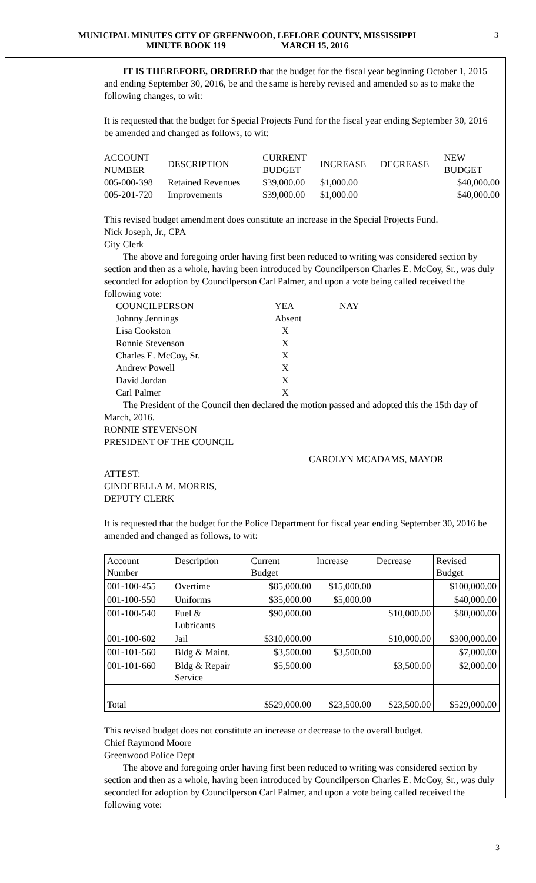MUNICIPAL MINUTES CITY OF GREENWOOD, LEFLORE COUNTY, MISSISSIPPI
MINUTE BOOK 119 MARCH 15, 2016
3
IT IS THEREFORE, ORDERED that the budget for the fiscal year beginning October 1, 2015 and ending September 30, 2016, be and the same is hereby revised and amended so as to make the following changes, to wit:
It is requested that the budget for Special Projects Fund for the fiscal year ending September 30, 2016 be amended and changed as follows, to wit:
| ACCOUNT NUMBER | DESCRIPTION | CURRENT BUDGET | INCREASE | DECREASE | NEW BUDGET |
| 005-000-398 | Retained Revenues | $39,000.00 | $1,000.00 | | $40,000.00 |
| 005-201-720 | Improvements | $39,000.00 | $1,000.00 | | $40,000.00 |
This revised budget amendment does constitute an increase in the Special Projects Fund.
Nick Joseph, Jr., CPA
City Clerk
The above and foregoing order having first been reduced to writing was considered section by section and then as a whole, having been introduced by Councilperson Charles E. McCoy, Sr., was duly seconded for adoption by Councilperson Carl Palmer, and upon a vote being called received the following vote:
| COUNCILPERSON | YEA | NAY |
| Johnny Jennings | Absent | |
| Lisa Cookston | X | |
| Ronnie Stevenson | X | |
| Charles E. McCoy, Sr. | X | |
| Andrew Powell | X | |
| David Jordan | X | |
| Carl Palmer | X | |
The President of the Council then declared the motion passed and adopted this the 15th day of March, 2016.
RONNIE STEVENSON
PRESIDENT OF THE COUNCIL
CAROLYN MCADAMS, MAYOR
ATTEST:
CINDERELLA M. MORRIS,
DEPUTY CLERK
It is requested that the budget for the Police Department for fiscal year ending September 30, 2016 be amended and changed as follows, to wit:
| Account Number | Description | Current Budget | Increase | Decrease | Revised Budget |
| 001-100-455 | Overtime | $85,000.00 | $15,000.00 | | $100,000.00 |
| 001-100-550 | Uniforms | $35,000.00 | $5,000.00 | | $40,000.00 |
| 001-100-540 | Fuel & Lubricants | $90,000.00 | | $10,000.00 | $80,000.00 |
| 001-100-602 | Jail | $310,000.00 | | $10,000.00 | $300,000.00 |
| 001-101-560 | Bldg & Maint. | $3,500.00 | $3,500.00 | | $7,000.00 |
| 001-101-660 | Bldg & Repair Service | $5,500.00 | | $3,500.00 | $2,000.00 |
| Total | | $529,000.00 | $23,500.00 | $23,500.00 | $529,000.00 |
This revised budget does not constitute an increase or decrease to the overall budget.
Chief Raymond Moore
Greenwood Police Dept
The above and foregoing order having first been reduced to writing was considered section by section and then as a whole, having been introduced by Councilperson Charles E. McCoy, Sr., was duly seconded for adoption by Councilperson Carl Palmer, and upon a vote being called received the following vote:
3